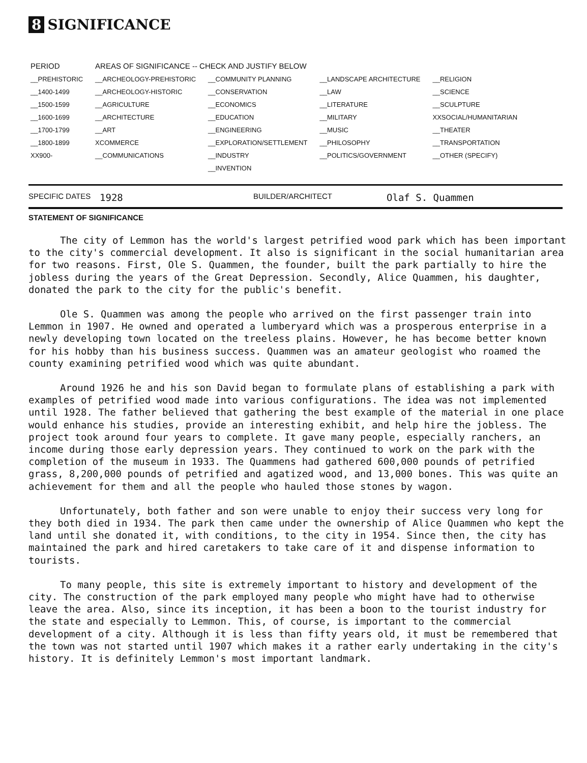8 SIGNIFICANCE
| PERIOD | AREAS OF SIGNIFICANCE -- CHECK AND JUSTIFY BELOW | | | |
| --- | --- | --- | --- | --- |
| __PREHISTORIC | __ARCHEOLOGY-PREHISTORIC | __COMMUNITY PLANNING | __LANDSCAPE ARCHITECTURE | __RELIGION |
| __1400-1499 | __ARCHEOLOGY-HISTORIC | __CONSERVATION | __LAW | __SCIENCE |
| __1500-1599 | __AGRICULTURE | __ECONOMICS | __LITERATURE | __SCULPTURE |
| __1600-1699 | __ARCHITECTURE | __EDUCATION | __MILITARY | XXSOCIAL/HUMANITARIAN |
| __1700-1799 | __ART | __ENGINEERING | __MUSIC | __THEATER |
| __1800-1899 | XCOMMERCE | __EXPLORATION/SETTLEMENT | __PHILOSOPHY | __TRANSPORTATION |
| XX900- | __COMMUNICATIONS | __INDUSTRY | __POLITICS/GOVERNMENT | __OTHER (SPECIFY) |
| | | __INVENTION | | |
SPECIFIC DATES 1928 BUILDER/ARCHITECT Olaf S. Quammen
STATEMENT OF SIGNIFICANCE
The city of Lemmon has the world's largest petrified wood park which has been important to the city's commercial development. It also is significant in the social humanitarian area for two reasons. First, Ole S. Quammen, the founder, built the park partially to hire the jobless during the years of the Great Depression. Secondly, Alice Quammen, his daughter, donated the park to the city for the public's benefit.
Ole S. Quammen was among the people who arrived on the first passenger train into Lemmon in 1907. He owned and operated a lumberyard which was a prosperous enterprise in a newly developing town located on the treeless plains. However, he has become better known for his hobby than his business success. Quammen was an amateur geologist who roamed the county examining petrified wood which was quite abundant.
Around 1926 he and his son David began to formulate plans of establishing a park with examples of petrified wood made into various configurations. The idea was not implemented until 1928. The father believed that gathering the best example of the material in one place would enhance his studies, provide an interesting exhibit, and help hire the jobless. The project took around four years to complete. It gave many people, especially ranchers, an income during those early depression years. They continued to work on the park with the completion of the museum in 1933. The Quammens had gathered 600,000 pounds of petrified grass, 8,200,000 pounds of petrified and agatized wood, and 13,000 bones. This was quite an achievement for them and all the people who hauled those stones by wagon.
Unfortunately, both father and son were unable to enjoy their success very long for they both died in 1934. The park then came under the ownership of Alice Quammen who kept the land until she donated it, with conditions, to the city in 1954. Since then, the city has maintained the park and hired caretakers to take care of it and dispense information to tourists.
To many people, this site is extremely important to history and development of the city. The construction of the park employed many people who might have had to otherwise leave the area. Also, since its inception, it has been a boon to the tourist industry for the state and especially to Lemmon. This, of course, is important to the commercial development of a city. Although it is less than fifty years old, it must be remembered that the town was not started until 1907 which makes it a rather early undertaking in the city's history. It is definitely Lemmon's most important landmark.